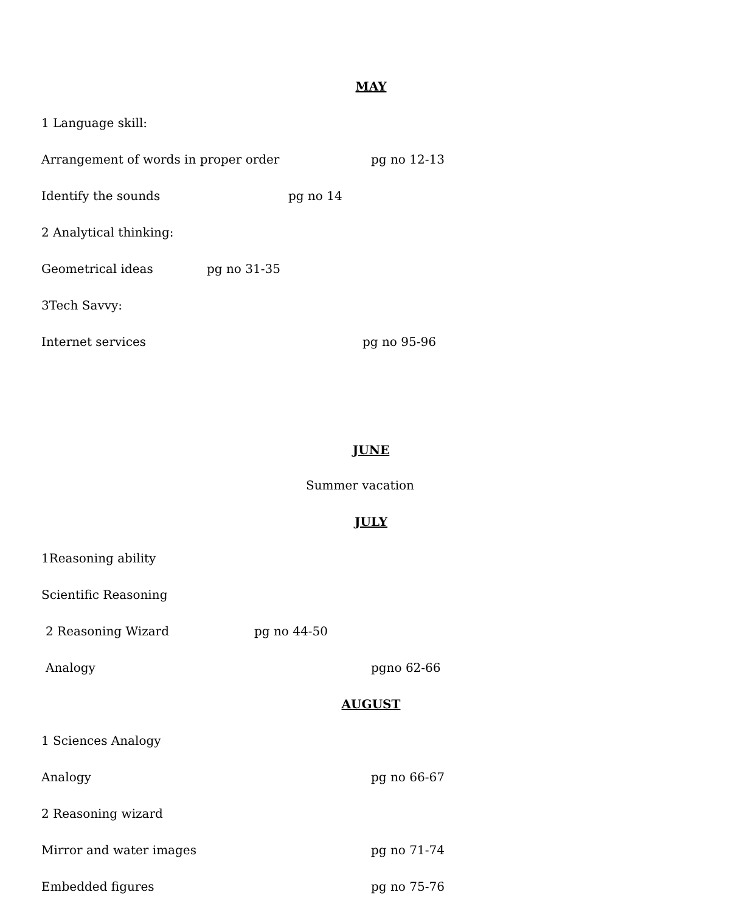MAY
1 Language skill:
Arrangement of words in proper order pg no 12-13
Identify the sounds pg no 14
2 Analytical thinking:
Geometrical ideas pg no 31-35
3Tech Savvy:
Internet services pg no 95-96
JUNE
Summer vacation
JULY
1Reasoning ability
Scientific Reasoning
2 Reasoning Wizard pg no 44-50
Analogy pgno 62-66
AUGUST
1 Sciences Analogy
Analogy pg no 66-67
2 Reasoning wizard
Mirror and water images pg no 71-74
Embedded figures pg no 75-76